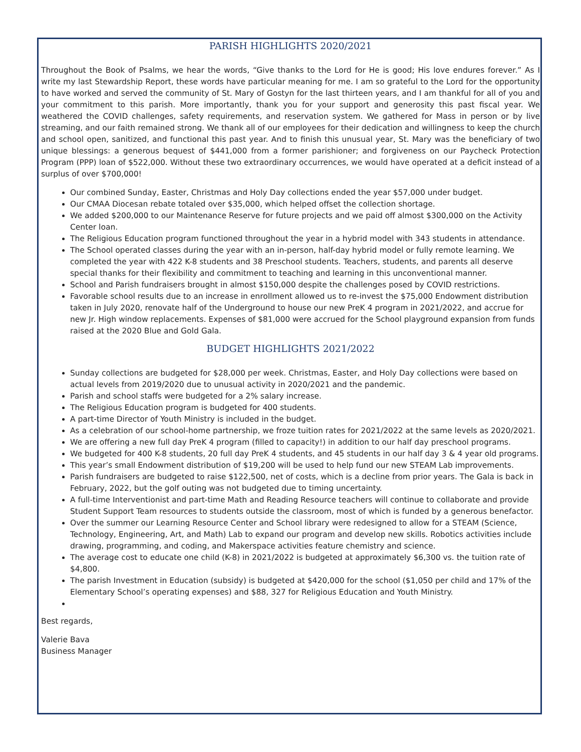PARISH HIGHLIGHTS 2020/2021
Throughout the Book of Psalms, we hear the words, “Give thanks to the Lord for He is good; His love endures forever.” As I write my last Stewardship Report, these words have particular meaning for me. I am so grateful to the Lord for the opportunity to have worked and served the community of St. Mary of Gostyn for the last thirteen years, and I am thankful for all of you and your commitment to this parish. More importantly, thank you for your support and generosity this past fiscal year. We weathered the COVID challenges, safety requirements, and reservation system. We gathered for Mass in person or by live streaming, and our faith remained strong. We thank all of our employees for their dedication and willingness to keep the church and school open, sanitized, and functional this past year. And to finish this unusual year, St. Mary was the beneficiary of two unique blessings: a generous bequest of $441,000 from a former parishioner; and forgiveness on our Paycheck Protection Program (PPP) loan of $522,000. Without these two extraordinary occurrences, we would have operated at a deficit instead of a surplus of over $700,000!
Our combined Sunday, Easter, Christmas and Holy Day collections ended the year $57,000 under budget.
Our CMAA Diocesan rebate totaled over $35,000, which helped offset the collection shortage.
We added $200,000 to our Maintenance Reserve for future projects and we paid off almost $300,000 on the Activity Center loan.
The Religious Education program functioned throughout the year in a hybrid model with 343 students in attendance.
The School operated classes during the year with an in-person, half-day hybrid model or fully remote learning. We completed the year with 422 K-8 students and 38 Preschool students. Teachers, students, and parents all deserve special thanks for their flexibility and commitment to teaching and learning in this unconventional manner.
School and Parish fundraisers brought in almost $150,000 despite the challenges posed by COVID restrictions.
Favorable school results due to an increase in enrollment allowed us to re-invest the $75,000 Endowment distribution taken in July 2020, renovate half of the Underground to house our new PreK 4 program in 2021/2022, and accrue for new Jr. High window replacements. Expenses of $81,000 were accrued for the School playground expansion from funds raised at the 2020 Blue and Gold Gala.
BUDGET HIGHLIGHTS 2021/2022
Sunday collections are budgeted for $28,000 per week. Christmas, Easter, and Holy Day collections were based on actual levels from 2019/2020 due to unusual activity in 2020/2021 and the pandemic.
Parish and school staffs were budgeted for a 2% salary increase.
The Religious Education program is budgeted for 400 students.
A part-time Director of Youth Ministry is included in the budget.
As a celebration of our school-home partnership, we froze tuition rates for 2021/2022 at the same levels as 2020/2021.
We are offering a new full day PreK 4 program (filled to capacity!) in addition to our half day preschool programs.
We budgeted for 400 K-8 students, 20 full day PreK 4 students, and 45 students in our half day 3 & 4 year old programs.
This year’s small Endowment distribution of $19,200 will be used to help fund our new STEAM Lab improvements.
Parish fundraisers are budgeted to raise $122,500, net of costs, which is a decline from prior years. The Gala is back in February, 2022, but the golf outing was not budgeted due to timing uncertainty.
A full-time Interventionist and part-time Math and Reading Resource teachers will continue to collaborate and provide Student Support Team resources to students outside the classroom, most of which is funded by a generous benefactor.
Over the summer our Learning Resource Center and School library were redesigned to allow for a STEAM (Science, Technology, Engineering, Art, and Math) Lab to expand our program and develop new skills. Robotics activities include drawing, programming, and coding, and Makerspace activities feature chemistry and science.
The average cost to educate one child (K-8) in 2021/2022 is budgeted at approximately $6,300 vs. the tuition rate of $4,800.
The parish Investment in Education (subsidy) is budgeted at $420,000 for the school ($1,050 per child and 17% of the Elementary School’s operating expenses) and $88, 327 for Religious Education and Youth Ministry.
Best regards,
Valerie Bava
Business Manager